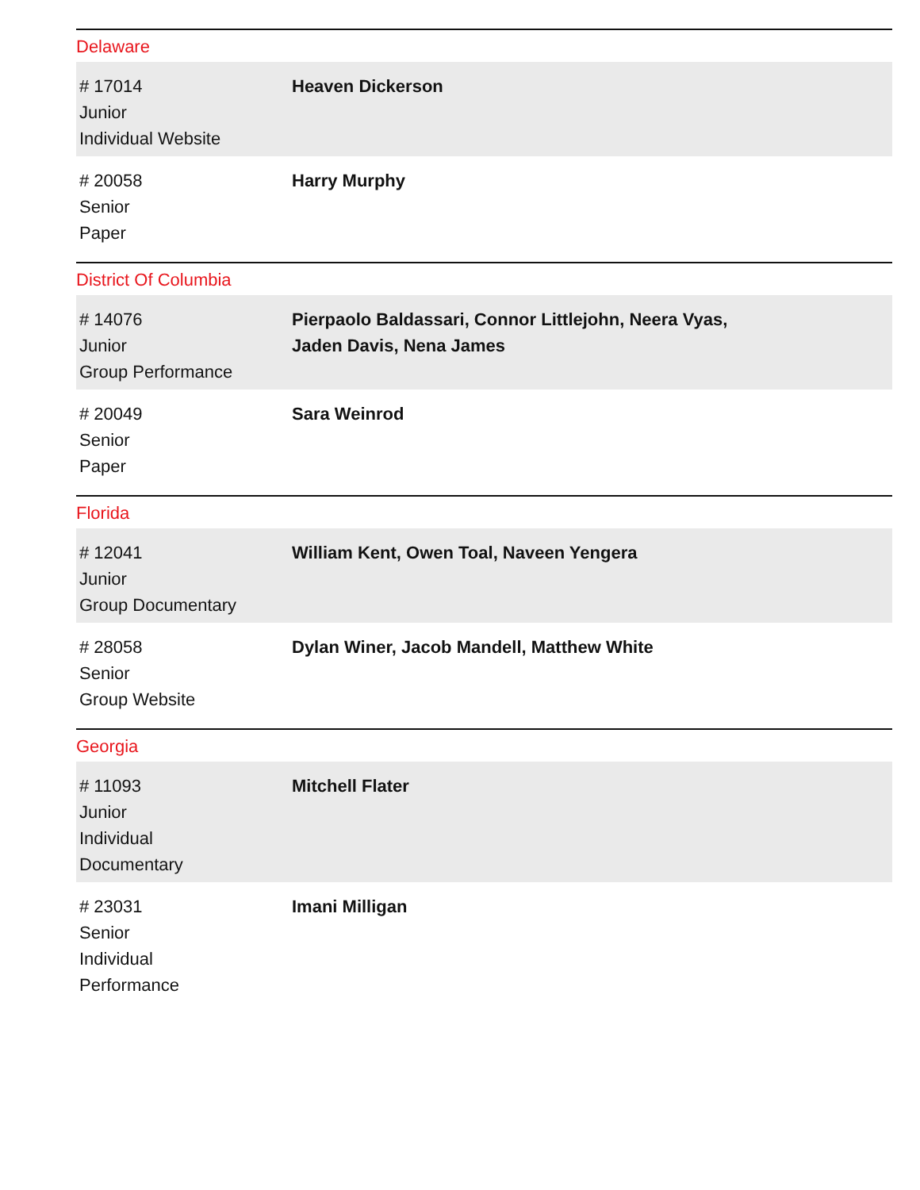Delaware
| # 17014 Junior Individual Website | Heaven Dickerson |
| # 20058 Senior Paper | Harry Murphy |
District Of Columbia
| # 14076 Junior Group Performance | Pierpaolo Baldassari, Connor Littlejohn, Neera Vyas, Jaden Davis, Nena James |
| # 20049 Senior Paper | Sara Weinrod |
Florida
| # 12041 Junior Group Documentary | William Kent, Owen Toal, Naveen Yengera |
| # 28058 Senior Group Website | Dylan Winer, Jacob Mandell, Matthew White |
Georgia
| # 11093 Junior Individual Documentary | Mitchell Flater |
| # 23031 Senior Individual Performance | Imani Milligan |